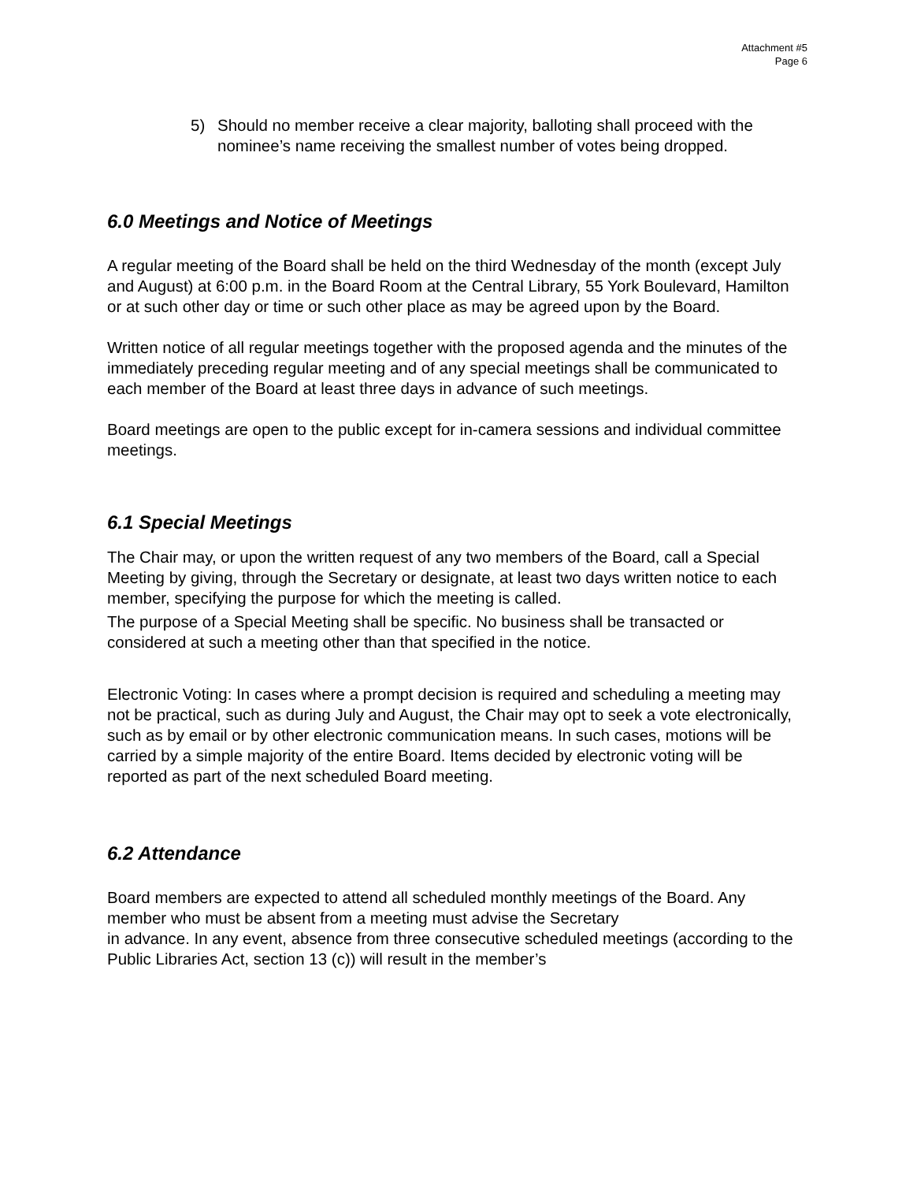Attachment #5
Page 6
5) Should no member receive a clear majority, balloting shall proceed with the nominee’s name receiving the smallest number of votes being dropped.
6.0 Meetings and Notice of Meetings
A regular meeting of the Board shall be held on the third Wednesday of the month (except July and August) at 6:00 p.m. in the Board Room at the Central Library, 55 York Boulevard, Hamilton or at such other day or time or such other place as may be agreed upon by the Board.
Written notice of all regular meetings together with the proposed agenda and the minutes of the immediately preceding regular meeting and of any special meetings shall be communicated to each member of the Board at least three days in advance of such meetings.
Board meetings are open to the public except for in-camera sessions and individual committee meetings.
6.1 Special Meetings
The Chair may, or upon the written request of any two members of the Board, call a Special Meeting by giving, through the Secretary or designate, at least two days written notice to each member, specifying the purpose for which the meeting is called.
The purpose of a Special Meeting shall be specific. No business shall be transacted or considered at such a meeting other than that specified in the notice.
Electronic Voting: In cases where a prompt decision is required and scheduling a meeting may not be practical, such as during July and August, the Chair may opt to seek a vote electronically, such as by email or by other electronic communication means. In such cases, motions will be carried by a simple majority of the entire Board. Items decided by electronic voting will be reported as part of the next scheduled Board meeting.
6.2 Attendance
Board members are expected to attend all scheduled monthly meetings of the Board. Any member who must be absent from a meeting must advise the Secretary
in advance. In any event, absence from three consecutive scheduled meetings (according to the Public Libraries Act, section 13 (c)) will result in the member’s